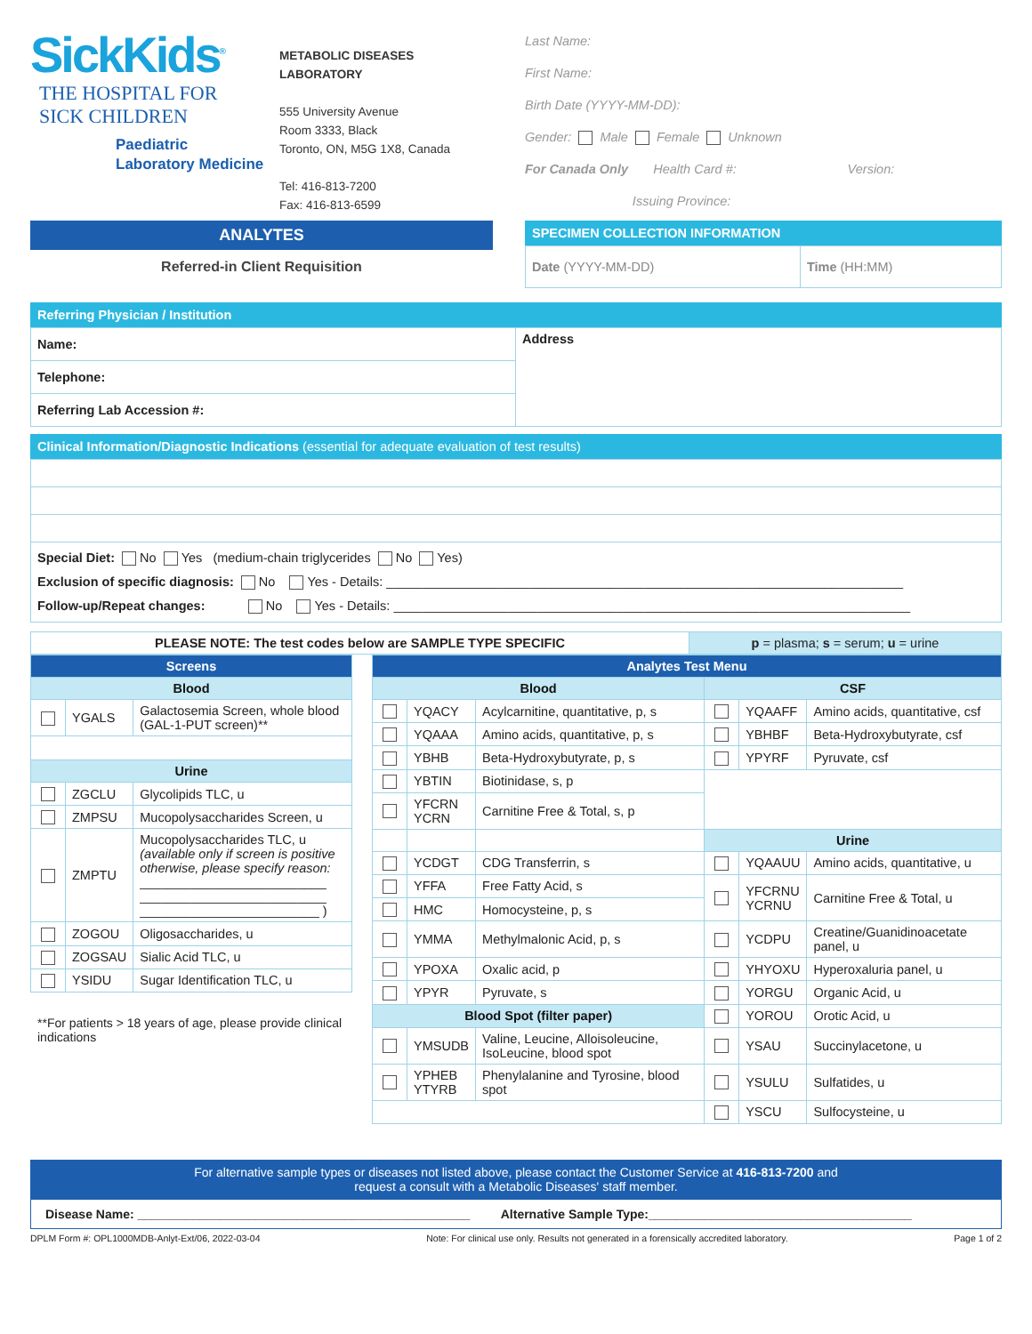SickKids<sup>®</sup>
THE HOSPITAL FOR
SICK CHILDREN
Paediatric
Laboratory Medicine
METABOLIC DISEASES
LABORATORY
555 University Avenue
Room 3333, Black
Toronto, ON, M5G 1X8, Canada
Tel: 416-813-7200
Fax: 416-813-6599
Last Name:
First Name:
Birth Date (YYYY-MM-DD):
Gender: Male Female Unknown
For Canada Only Health Card #: Version:
Issuing Province:
ANALYTES
Referred-in Client Requisition
SPECIMEN COLLECTION INFORMATION
| Date (YYYY-MM-DD) | Time (HH:MM) |
Referring Physician / Institution
| Name: | Address |
| Telephone: | |
| Referring Lab Accession #: | |
Clinical Information/Diagnostic Indications (essential for adequate evaluation of test results)
| Special Diet: No Yes (medium-chain triglycerides No Yes) Exclusion of specific diagnosis: No Yes - Details: ________________________________________________________________________ Follow-up/Repeat changes: No Yes - Details: ________________________________________________________________________ |
| PLEASE NOTE: The test codes below are SAMPLE TYPE SPECIFIC | p = plasma; s = serum; u = urine |
| Screens | | |
| --- | --- | --- |
| Blood | | |
| | YGALS | Galactosemia Screen, whole blood (GAL-1-PUT screen)** |
| Urine | | |
| | ZGCLU | Glycolipids TLC, u |
| | ZMPSU | Mucopolysaccharides Screen, u |
| | ZMPTU | Mucopolysaccharides TLC, u (available only if screen is positive otherwise, please specify reason: __________________________ __________________________ _________________________ ) |
| | ZOGOU | Oligosaccharides, u |
| | ZOGSAU | Sialic Acid TLC, u |
| | YSIDU | Sugar Identification TLC, u |
**For patients > 18 years of age, please provide clinical indications
| Analytes Test Menu | | | | | |
| --- | --- | --- | --- | --- | --- |
| Blood | | | CSF | | |
| | YQACY | Acylcarnitine, quantitative, p, s | | YQAAFF | Amino acids, quantitative, csf |
| | YQAAA | Amino acids, quantitative, p, s | | YBHBF | Beta-Hydroxybutyrate, csf |
| | YBHB | Beta-Hydroxybutyrate, p, s | | YPYRF | Pyruvate, csf |
| | YBTIN | Biotinidase, s, p | | | |
| | YFCRN YCRN | Carnitine Free & Total, s, p | | | |
| | | | Urine | | |
| | YCDGT | CDG Transferrin, s | | YQAAUU | Amino acids, quantitative, u |
| | YFFA | Free Fatty Acid, s | | YFCRNU YCRNU | Carnitine Free & Total, u |
| | HMC | Homocysteine, p, s | | | |
| | YMMA | Methylmalonic Acid, p, s | | YCDPU | Creatine/Guanidinoacetate panel, u |
| | YPOXA | Oxalic acid, p | | YHYOXU | Hyperoxaluria panel, u |
| | YPYR | Pyruvate, s | | YORGU | Organic Acid, u |
| Blood Spot (filter paper) | | | | YOROU | Orotic Acid, u |
| | YMSUDB | Valine, Leucine, Alloisoleucine, IsoLeucine, blood spot | | YSAU | Succinylacetone, u |
| | YPHEB YTYRB | Phenylalanine and Tyrosine, blood spot | | YSULU | Sulfatides, u |
| | | | | YSCU | Sulfocysteine, u |
For alternative sample types or diseases not listed above, please contact the Customer Service at 416-813-7200 and
request a consult with a Metabolic Diseases' staff member.
Disease Name: ________________________________________________ Alternative Sample Type:______________________________________
DPLM Form #: OPL1000MDB-Anlyt-Ext/06, 2022-03-04 Note: For clinical use only. Results not generated in a forensically accredited laboratory. Page 1 of 2